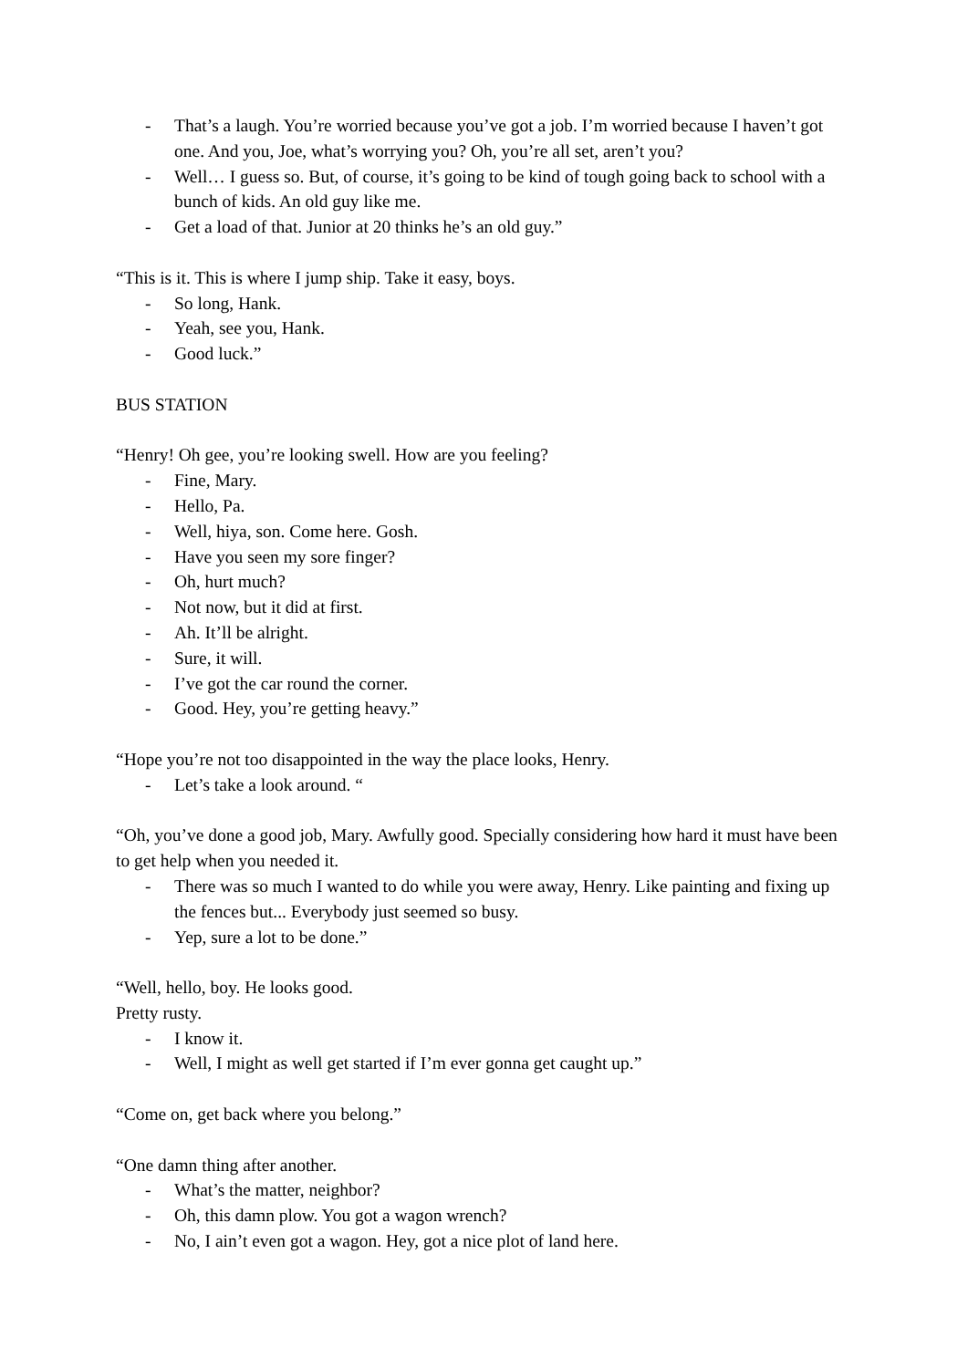- That’s a laugh. You’re worried because you’ve got a job. I’m worried because I haven’t got one. And you, Joe, what’s worrying you? Oh, you’re all set, aren’t you?
- Well… I guess so. But, of course, it’s going to be kind of tough going back to school with a bunch of kids. An old guy like me.
- Get a load of that. Junior at 20 thinks he’s an old guy.”
“This is it. This is where I jump ship. Take it easy, boys.
- So long, Hank.
- Yeah, see you, Hank.
- Good luck.”
BUS STATION
“Henry! Oh gee, you’re looking swell. How are you feeling?
- Fine, Mary.
- Hello, Pa.
- Well, hiya, son. Come here. Gosh.
- Have you seen my sore finger?
- Oh, hurt much?
- Not now, but it did at first.
- Ah. It’ll be alright.
- Sure, it will.
- I’ve got the car round the corner.
- Good. Hey, you’re getting heavy.”
“Hope you’re not too disappointed in the way the place looks, Henry.
- Let’s take a look around. “
“Oh, you’ve done a good job, Mary. Awfully good. Specially considering how hard it must have been to get help when you needed it.
- There was so much I wanted to do while you were away, Henry. Like painting and fixing up the fences but... Everybody just seemed so busy.
- Yep, sure a lot to be done.”
“Well, hello, boy. He looks good.
Pretty rusty.
- I know it.
- Well, I might as well get started if I’m ever gonna get caught up.”
“Come on, get back where you belong.”
“One damn thing after another.
- What’s the matter, neighbor?
- Oh, this damn plow. You got a wagon wrench?
- No, I ain’t even got a wagon. Hey, got a nice plot of land here.